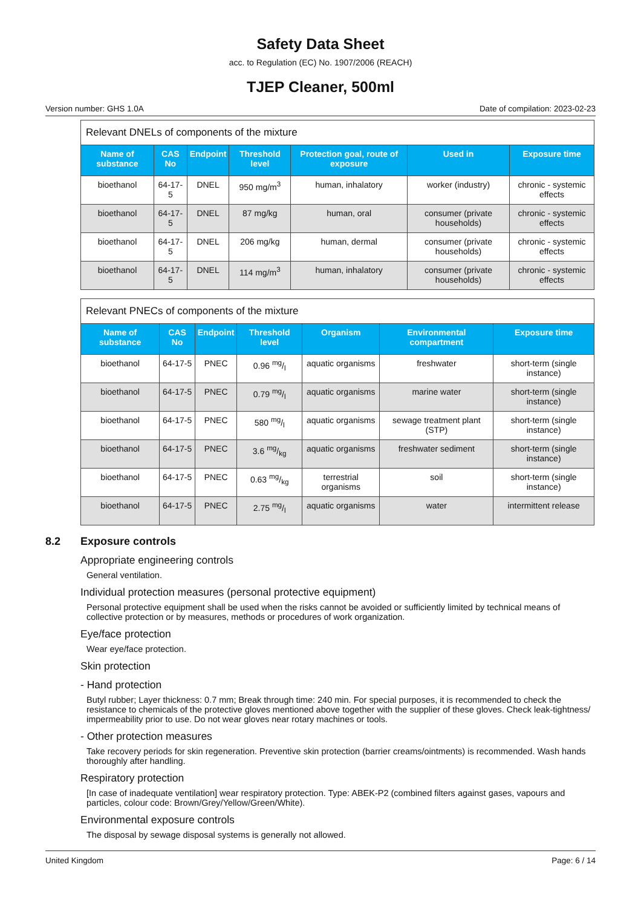Safety Data Sheet
acc. to Regulation (EC) No. 1907/2006 (REACH)
TJEP Cleaner, 500ml
Version number: GHS 1.0A Date of compilation: 2023-02-23
| Relevant DNELs of components of the mixture | | | | | | |
| --- | --- | --- | --- | --- | --- | --- |
| Name of substance | CAS No | Endpoint | Threshold level | Protection goal, route of exposure | Used in | Exposure time |
| bioethanol | 64-17-5 | DNEL | 950 mg/m<sup>3</sup> | human, inhalatory | worker (industry) | chronic - systemic effects |
| bioethanol | 64-17-5 | DNEL | 87 mg/kg | human, oral | consumer (private households) | chronic - systemic effects |
| bioethanol | 64-17-5 | DNEL | 206 mg/kg | human, dermal | consumer (private households) | chronic - systemic effects |
| bioethanol | 64-17-5 | DNEL | 114 mg/m<sup>3</sup> | human, inhalatory | consumer (private households) | chronic - systemic effects |
| Relevant PNECs of components of the mixture | | | | | | |
| --- | --- | --- | --- | --- | --- | --- |
| Name of substance | CAS No | Endpoint | Threshold level | Organism | Environmental compartment | Exposure time |
| bioethanol | 64-17-5 | PNEC | 0.96 mg/l | aquatic organisms | freshwater | short-term (single instance) |
| bioethanol | 64-17-5 | PNEC | 0.79 mg/l | aquatic organisms | marine water | short-term (single instance) |
| bioethanol | 64-17-5 | PNEC | 580 mg/l | aquatic organisms | sewage treatment plant (STP) | short-term (single instance) |
| bioethanol | 64-17-5 | PNEC | 3.6 mg/kg | aquatic organisms | freshwater sediment | short-term (single instance) |
| bioethanol | 64-17-5 | PNEC | 0.63 mg/kg | terrestrial organisms | soil | short-term (single instance) |
| bioethanol | 64-17-5 | PNEC | 2.75 mg/l | aquatic organisms | water | intermittent release |
8.2 Exposure controls
Appropriate engineering controls
General ventilation.
Individual protection measures (personal protective equipment)
Personal protective equipment shall be used when the risks cannot be avoided or sufficiently limited by technical means of collective protection or by measures, methods or procedures of work organization.
Eye/face protection
Wear eye/face protection.
Skin protection
- Hand protection
Butyl rubber; Layer thickness: 0.7 mm; Break through time: 240 min. For special purposes, it is recommended to check the resistance to chemicals of the protective gloves mentioned above together with the supplier of these gloves. Check leak-tightness/ impermeability prior to use. Do not wear gloves near rotary machines or tools.
- Other protection measures
Take recovery periods for skin regeneration. Preventive skin protection (barrier creams/ointments) is recommended. Wash hands thoroughly after handling.
Respiratory protection
[In case of inadequate ventilation] wear respiratory protection. Type: ABEK-P2 (combined filters against gases, vapours and particles, colour code: Brown/Grey/Yellow/Green/White).
Environmental exposure controls
The disposal by sewage disposal systems is generally not allowed.
United Kingdom Page: 6 / 14